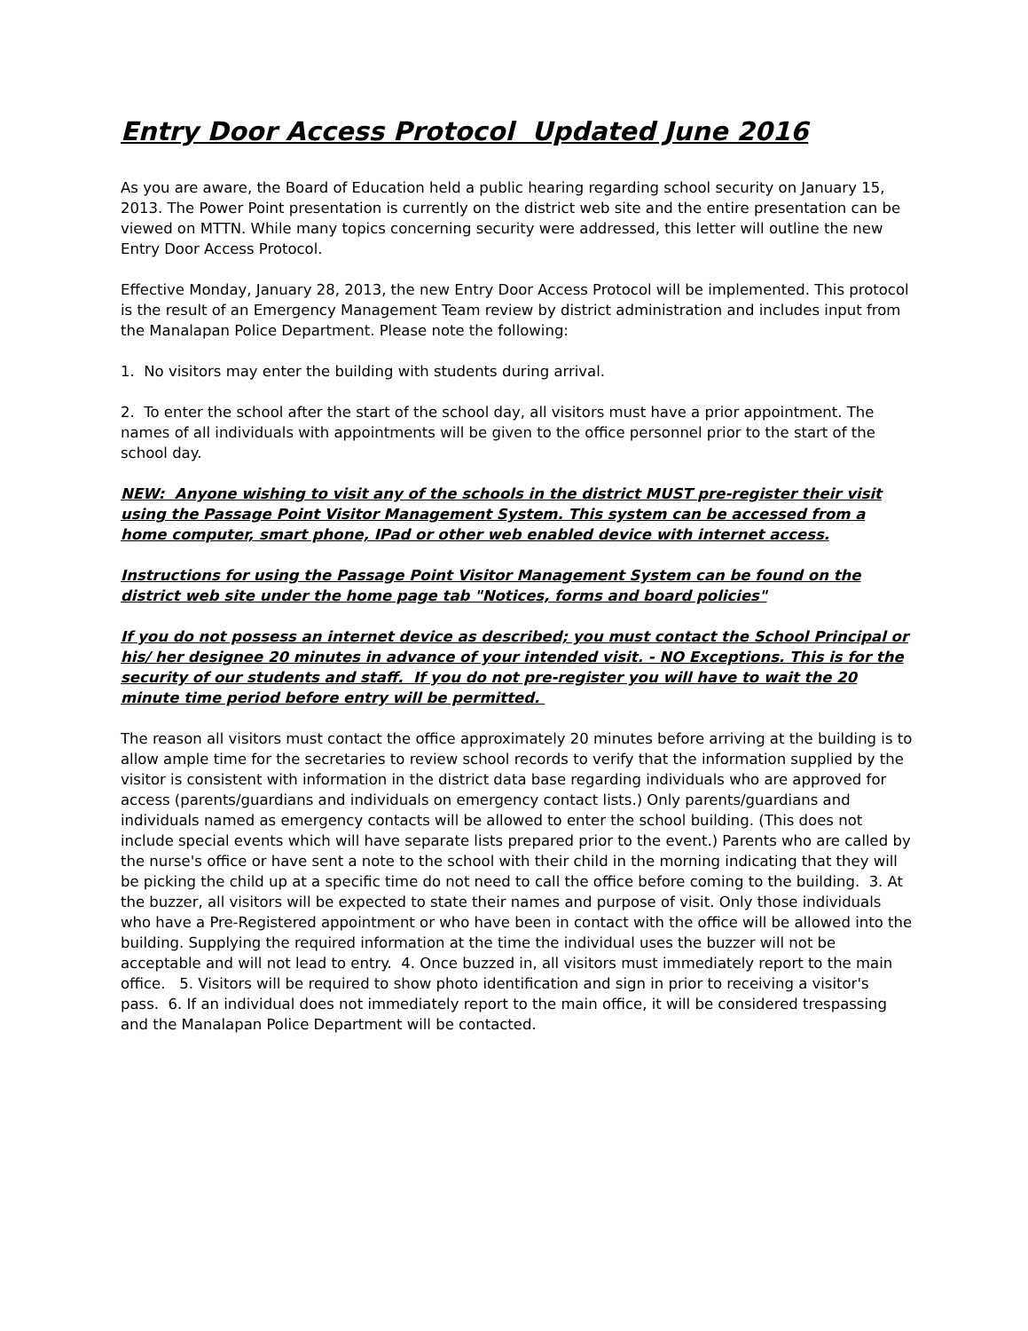Entry Door Access Protocol Updated June 2016
As you are aware, the Board of Education held a public hearing regarding school security on January 15, 2013. The Power Point presentation is currently on the district web site and the entire presentation can be viewed on MTTN. While many topics concerning security were addressed, this letter will outline the new Entry Door Access Protocol.
Effective Monday, January 28, 2013, the new Entry Door Access Protocol will be implemented. This protocol is the result of an Emergency Management Team review by district administration and includes input from the Manalapan Police Department. Please note the following:
1. No visitors may enter the building with students during arrival.
2. To enter the school after the start of the school day, all visitors must have a prior appointment. The names of all individuals with appointments will be given to the office personnel prior to the start of the school day.
NEW: Anyone wishing to visit any of the schools in the district MUST pre-register their visit using the Passage Point Visitor Management System. This system can be accessed from a home computer, smart phone, IPad or other web enabled device with internet access.
Instructions for using the Passage Point Visitor Management System can be found on the district web site under the home page tab "Notices, forms and board policies"
If you do not possess an internet device as described; you must contact the School Principal or his/ her designee 20 minutes in advance of your intended visit. - NO Exceptions. This is for the security of our students and staff. If you do not pre-register you will have to wait the 20 minute time period before entry will be permitted.
The reason all visitors must contact the office approximately 20 minutes before arriving at the building is to allow ample time for the secretaries to review school records to verify that the information supplied by the visitor is consistent with information in the district data base regarding individuals who are approved for access (parents/guardians and individuals on emergency contact lists.) Only parents/guardians and individuals named as emergency contacts will be allowed to enter the school building. (This does not include special events which will have separate lists prepared prior to the event.) Parents who are called by the nurse's office or have sent a note to the school with their child in the morning indicating that they will be picking the child up at a specific time do not need to call the office before coming to the building. 3. At the buzzer, all visitors will be expected to state their names and purpose of visit. Only those individuals who have a Pre-Registered appointment or who have been in contact with the office will be allowed into the building. Supplying the required information at the time the individual uses the buzzer will not be acceptable and will not lead to entry. 4. Once buzzed in, all visitors must immediately report to the main office. 5. Visitors will be required to show photo identification and sign in prior to receiving a visitor's pass. 6. If an individual does not immediately report to the main office, it will be considered trespassing and the Manalapan Police Department will be contacted.